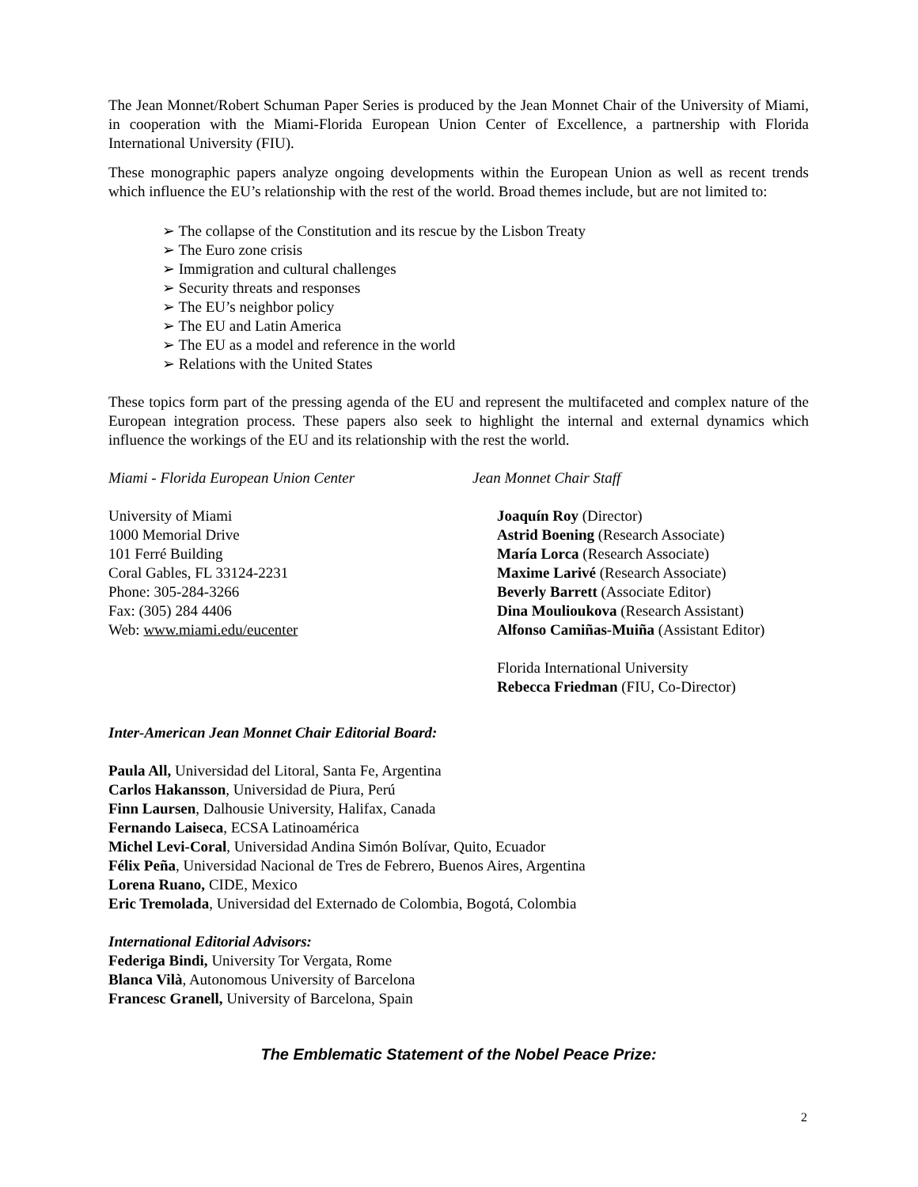The Jean Monnet/Robert Schuman Paper Series is produced by the Jean Monnet Chair of the University of Miami, in cooperation with the Miami-Florida European Union Center of Excellence, a partnership with Florida International University (FIU).
These monographic papers analyze ongoing developments within the European Union as well as recent trends which influence the EU’s relationship with the rest of the world. Broad themes include, but are not limited to:
➢ The collapse of the Constitution and its rescue by the Lisbon Treaty
➢ The Euro zone crisis
➢ Immigration and cultural challenges
➢ Security threats and responses
➢ The EU’s neighbor policy
➢ The EU and Latin America
➢ The EU as a model and reference in the world
➢ Relations with the United States
These topics form part of the pressing agenda of the EU and represent the multifaceted and complex nature of the European integration process. These papers also seek to highlight the internal and external dynamics which influence the workings of the EU and its relationship with the rest the world.
Miami - Florida European Union Center
University of Miami
1000 Memorial Drive
101 Ferré Building
Coral Gables, FL 33124-2231
Phone: 305-284-3266
Fax: (305) 284 4406
Web: www.miami.edu/eucenter
Jean Monnet Chair Staff
Joaquín Roy (Director)
Astrid Boening (Research Associate)
María Lorca (Research Associate)
Maxime Larivé (Research Associate)
Beverly Barrett (Associate Editor)
Dina Moulioukova (Research Assistant)
Alfonso Camiñas-Muiña (Assistant Editor)
Florida International University
Rebecca Friedman (FIU, Co-Director)
Inter-American Jean Monnet Chair Editorial Board:
Paula All, Universidad del Litoral, Santa Fe, Argentina
Carlos Hakansson, Universidad de Piura, Perú
Finn Laursen, Dalhousie University, Halifax, Canada
Fernando Laiseca, ECSA Latinoamérica
Michel Levi-Coral, Universidad Andina Simón Bolívar, Quito, Ecuador
Félix Peña, Universidad Nacional de Tres de Febrero, Buenos Aires, Argentina
Lorena Ruano, CIDE, Mexico
Eric Tremolada, Universidad del Externado de Colombia, Bogotá, Colombia
International Editorial Advisors:
Federiga Bindi, University Tor Vergata, Rome
Blanca Vilà, Autonomous University of Barcelona
Francesc Granell, University of Barcelona, Spain
The Emblematic Statement of the Nobel Peace Prize:
2